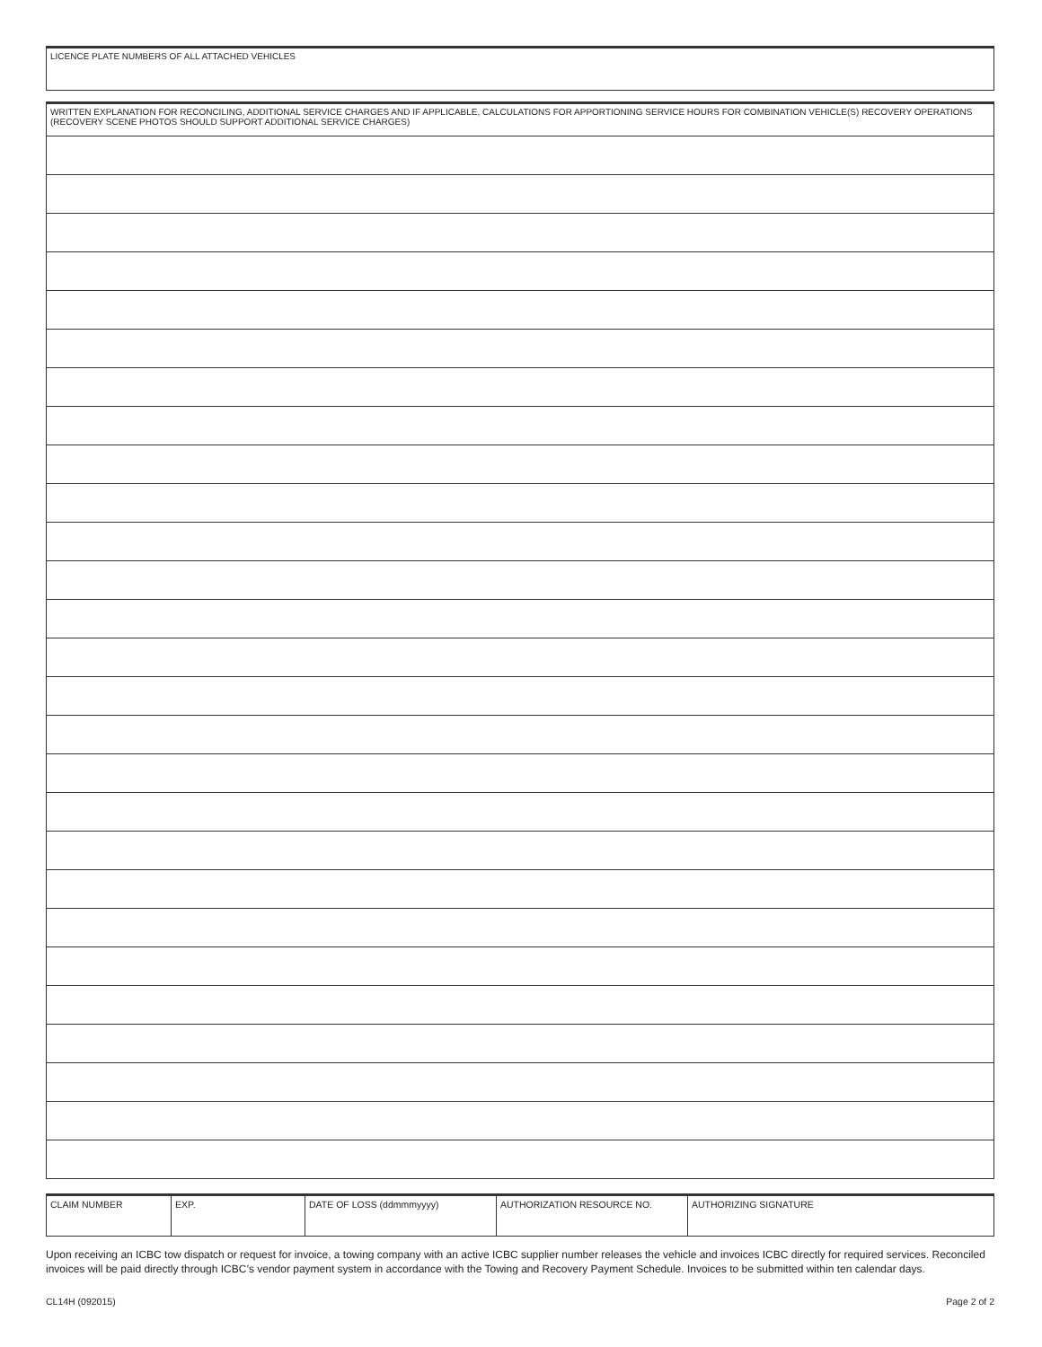LICENCE PLATE NUMBERS OF ALL ATTACHED VEHICLES
WRITTEN EXPLANATION FOR RECONCILING, ADDITIONAL SERVICE CHARGES AND IF APPLICABLE, CALCULATIONS FOR APPORTIONING SERVICE HOURS FOR COMBINATION VEHICLE(S) RECOVERY OPERATIONS (RECOVERY SCENE PHOTOS SHOULD SUPPORT ADDITIONAL SERVICE CHARGES)
| CLAIM NUMBER | EXP. | DATE OF LOSS (ddmmmyyyy) | AUTHORIZATION RESOURCE NO. | AUTHORIZING SIGNATURE |
Upon receiving an ICBC tow dispatch or request for invoice, a towing company with an active ICBC supplier number releases the vehicle and invoices ICBC directly for required services. Reconciled invoices will be paid directly through ICBC’s vendor payment system in accordance with the Towing and Recovery Payment Schedule. Invoices to be submitted within ten calendar days.
CL14H (092015) Page 2 of 2